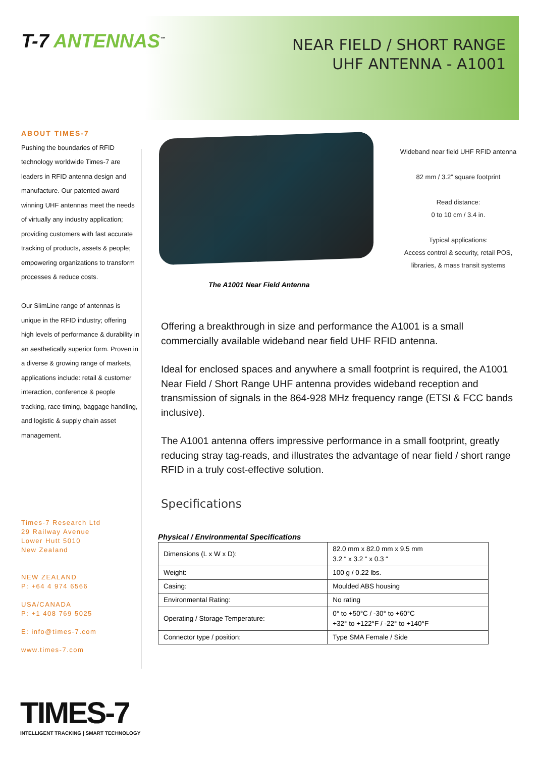T-7 ANTENNAS<sup>™</sup>
NEAR FIELD / SHORT RANGE
UHF ANTENNA - A1001
ABOUT TIMES-7
Pushing the boundaries of RFID technology worldwide Times-7 are leaders in RFID antenna design and manufacture. Our patented award winning UHF antennas meet the needs of virtually any industry application; providing customers with fast accurate tracking of products, assets & people; empowering organizations to transform processes & reduce costs.
Our SlimLine range of antennas is unique in the RFID industry; offering high levels of performance & durability in an aesthetically superior form. Proven in a diverse & growing range of markets, applications include: retail & customer interaction, conference & people tracking, race timing, baggage handling, and logistic & supply chain asset management.
Times-7 Research Ltd
29 Railway Avenue
Lower Hutt 5010
New Zealand
NEW ZEALAND
P: +64 4 974 6566
USA/CANADA
P: +1 408 769 5025
E: info@times-7.com
www.times-7.com
Wideband near field UHF RFID antenna
82 mm / 3.2” square footprint
Read distance:
0 to 10 cm / 3.4 in.
Typical applications:
Access control & security, retail POS, libraries, & mass transit systems
The A1001 Near Field Antenna
Offering a breakthrough in size and performance the A1001 is a small commercially available wideband near field UHF RFID antenna.
Ideal for enclosed spaces and anywhere a small footprint is required, the A1001 Near Field / Short Range UHF antenna provides wideband reception and transmission of signals in the 864-928 MHz frequency range (ETSI & FCC bands inclusive).
The A1001 antenna offers impressive performance in a small footprint, greatly reducing stray tag-reads, and illustrates the advantage of near field / short range RFID in a truly cost-effective solution.
Specifications
Physical / Environmental Specifications
| Dimensions (L x W x D): | 82.0 mm x 82.0 mm x 9.5 mm 3.2 “ x 3.2 “ x 0.3 “ |
| Weight: | 100 g / 0.22 lbs. |
| Casing: | Moulded ABS housing |
| Environmental Rating: | No rating |
| Operating / Storage Temperature: | 0° to +50°C / -30° to +60°C +32° to +122°F / -22° to +140°F |
| Connector type / position: | Type SMA Female / Side |
TIMES-7
INTELLIGENT TRACKING | SMART TECHNOLOGY